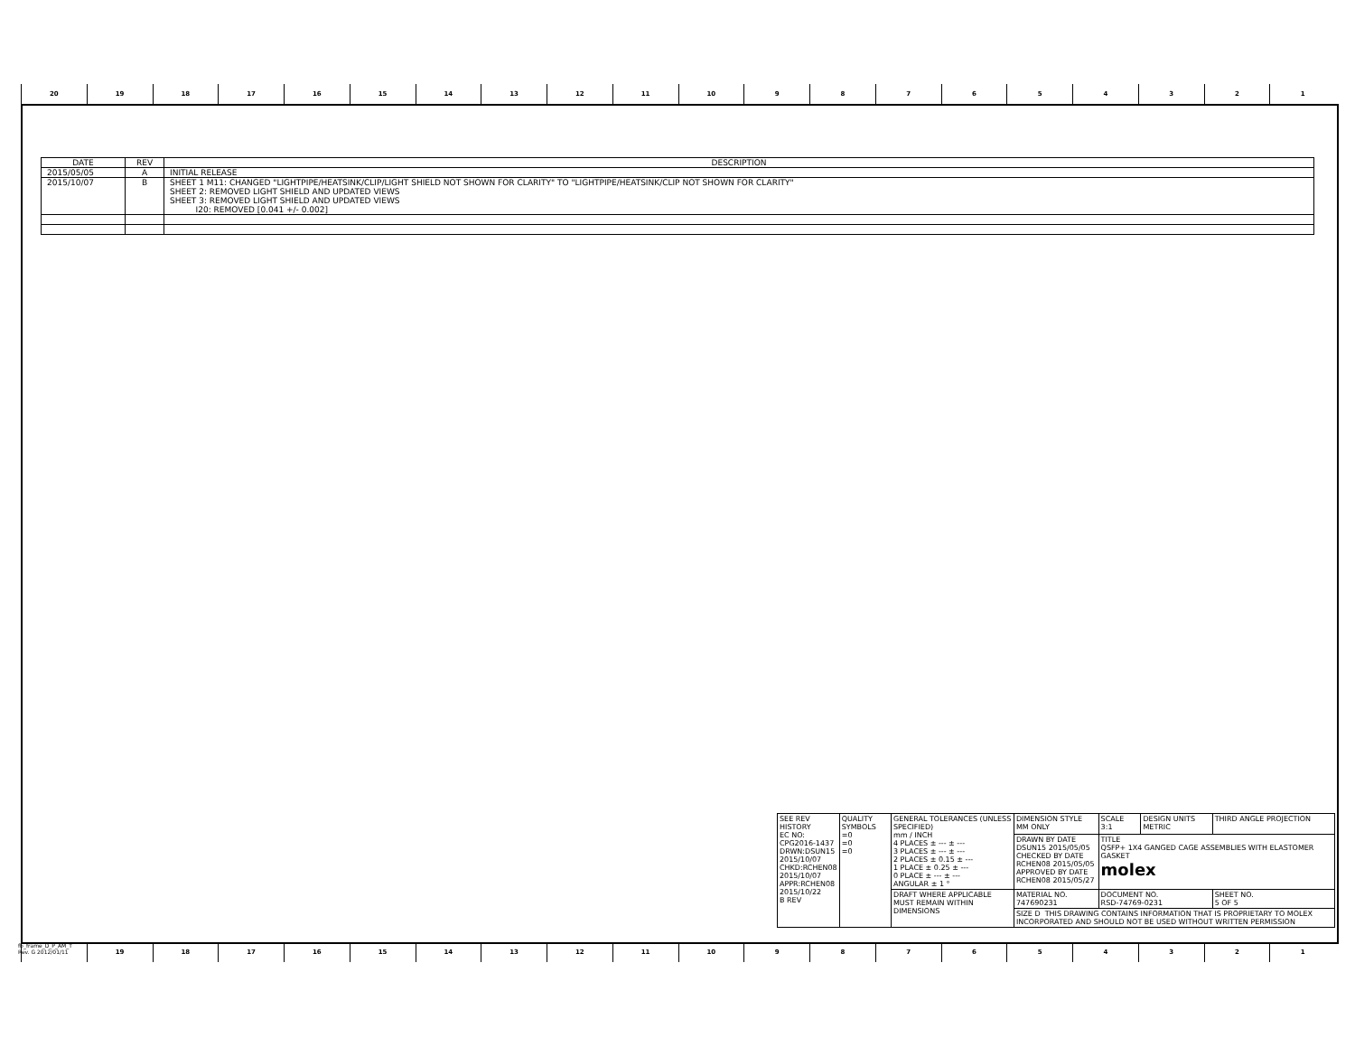20 19 18 17 16 15 14 13 12 11 10 9 8 7 6 5 4 3 2 1
| DATE | REV | DESCRIPTION |
| --- | --- | --- |
| 2015/05/05 | A | INITIAL RELEASE |
| 2015/10/07 | B | SHEET 1 M11: CHANGED "LIGHTPIPE/HEATSINK/CLIP/LIGHT SHIELD NOT SHOWN FOR CLARITY" TO "LIGHTPIPE/HEATSINK/CLIP NOT SHOWN FOR CLARITY" SHEET 2: REMOVED LIGHT SHIELD AND UPDATED VIEWS SHEET 3: REMOVED LIGHT SHIELD AND UPDATED VIEWS I20: REMOVED [0.041 +/- 0.002] |
| SEE REV HISTORY EC NO: CPG2016-1437 DRWN:DSUN15 2015/10/07 CHKD:RCHEN08 2015/10/07 APPR:RCHEN08 2015/10/22 B REV | QUALITY SYMBOLS =0 =0 =0 | GENERAL TOLERANCES (UNLESS SPECIFIED) mm / INCH 4 PLACES ± --- ± --- 3 PLACES ± --- ± --- 2 PLACES ± 0.15 ± --- 1 PLACE ± 0.25 ± --- 0 PLACE ± --- ± --- ANGULAR ± 1 ° | DIMENSION STYLE MM ONLY | SCALE 3:1 | DESIGN UNITS METRIC | THIRD ANGLE PROJECTION | |
| | | | DRAWN BY DATE DSUN15 2015/05/05 CHECKED BY DATE RCHEN08 2015/05/05 APPROVED BY DATE RCHEN08 2015/05/27 | TITLE QSFP+ 1X4 GANGED CAGE ASSEMBLIES WITH ELASTOMER GASKET molex | | | |
| | | DRAFT WHERE APPLICABLE MUST REMAIN WITHIN DIMENSIONS | MATERIAL NO. 747690231 | DOCUMENT NO. RSD-74769-0231 | | | SHEET NO. 5 OF 5 |
| | | | SIZE D THIS DRAWING CONTAINS INFORMATION THAT IS PROPRIETARY TO MOLEX INCORPORATED AND SHOULD NOT BE USED WITHOUT WRITTEN PERMISSION | | | | |
fb_frame_D_P_AM_T
Rev. G 2012/01/11
19 18 17 16 15 14 13 12 11 10 9 8 7 6 5 4 3 2 1